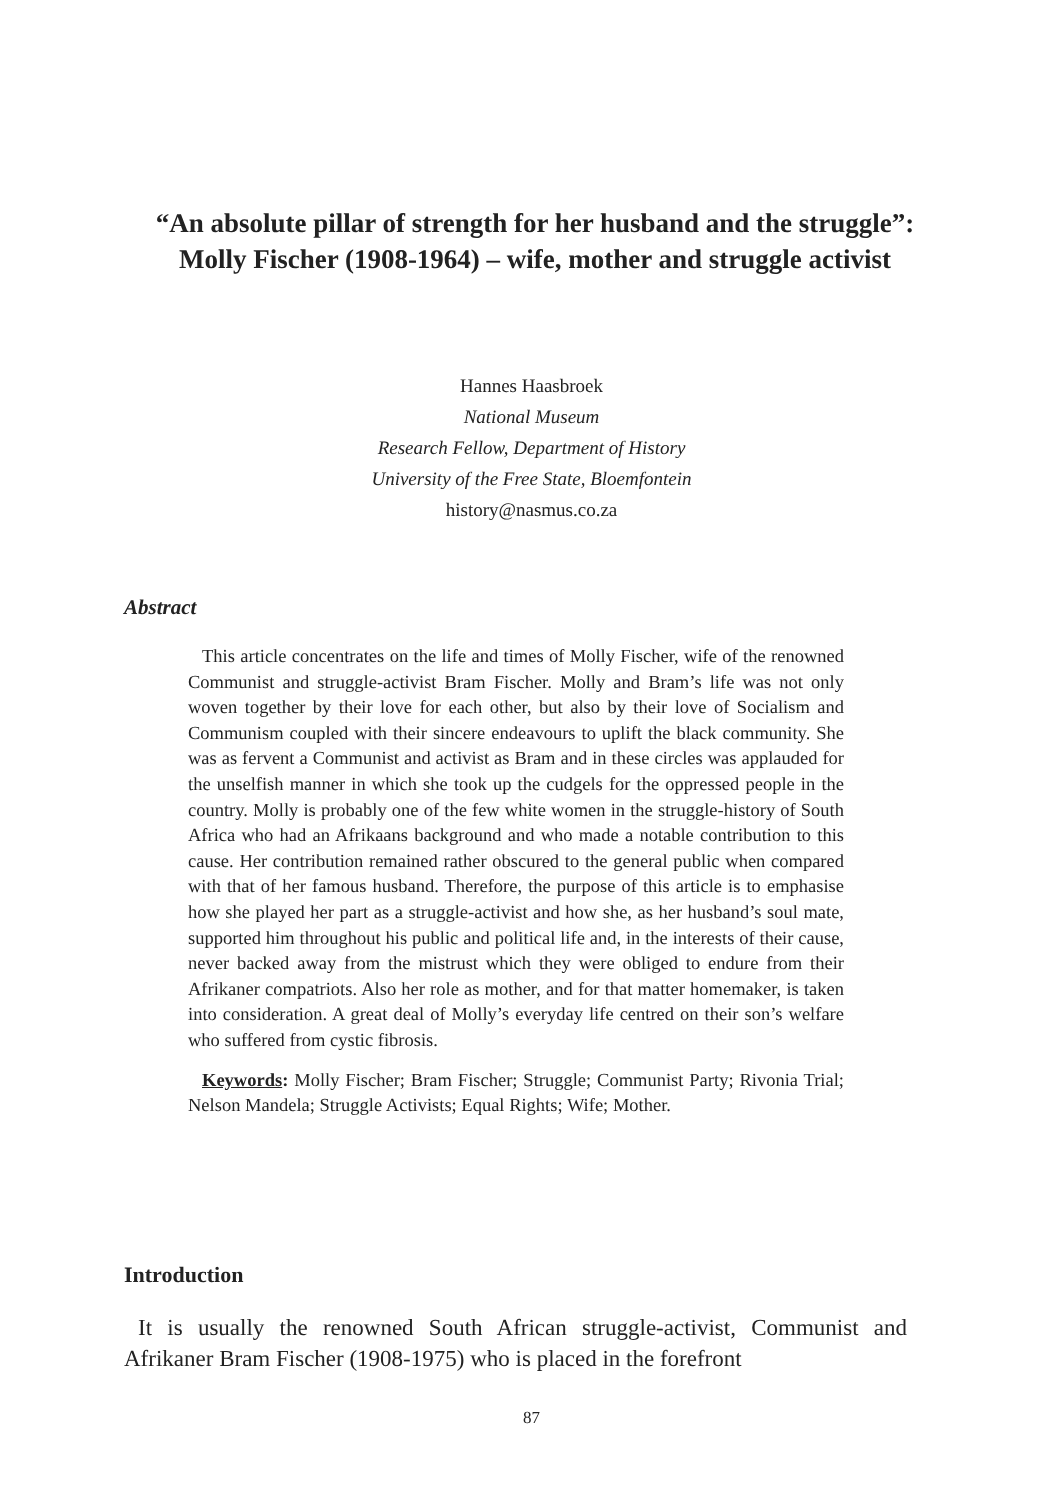“An absolute pillar of strength for her husband and the struggle”: Molly Fischer (1908-1964) – wife, mother and struggle activist
Hannes Haasbroek
National Museum
Research Fellow, Department of History
University of the Free State, Bloemfontein
history@nasmus.co.za
Abstract
This article concentrates on the life and times of Molly Fischer, wife of the renowned Communist and struggle-activist Bram Fischer. Molly and Bram’s life was not only woven together by their love for each other, but also by their love of Socialism and Communism coupled with their sincere endeavours to uplift the black community. She was as fervent a Communist and activist as Bram and in these circles was applauded for the unselfish manner in which she took up the cudgels for the oppressed people in the country. Molly is probably one of the few white women in the struggle-history of South Africa who had an Afrikaans background and who made a notable contribution to this cause. Her contribution remained rather obscured to the general public when compared with that of her famous husband. Therefore, the purpose of this article is to emphasise how she played her part as a struggle-activist and how she, as her husband’s soul mate, supported him throughout his public and political life and, in the interests of their cause, never backed away from the mistrust which they were obliged to endure from their Afrikaner compatriots. Also her role as mother, and for that matter homemaker, is taken into consideration. A great deal of Molly’s everyday life centred on their son’s welfare who suffered from cystic fibrosis.
Keywords: Molly Fischer; Bram Fischer; Struggle; Communist Party; Rivonia Trial; Nelson Mandela; Struggle Activists; Equal Rights; Wife; Mother.
Introduction
It is usually the renowned South African struggle-activist, Communist and Afrikaner Bram Fischer (1908-1975) who is placed in the forefront
87